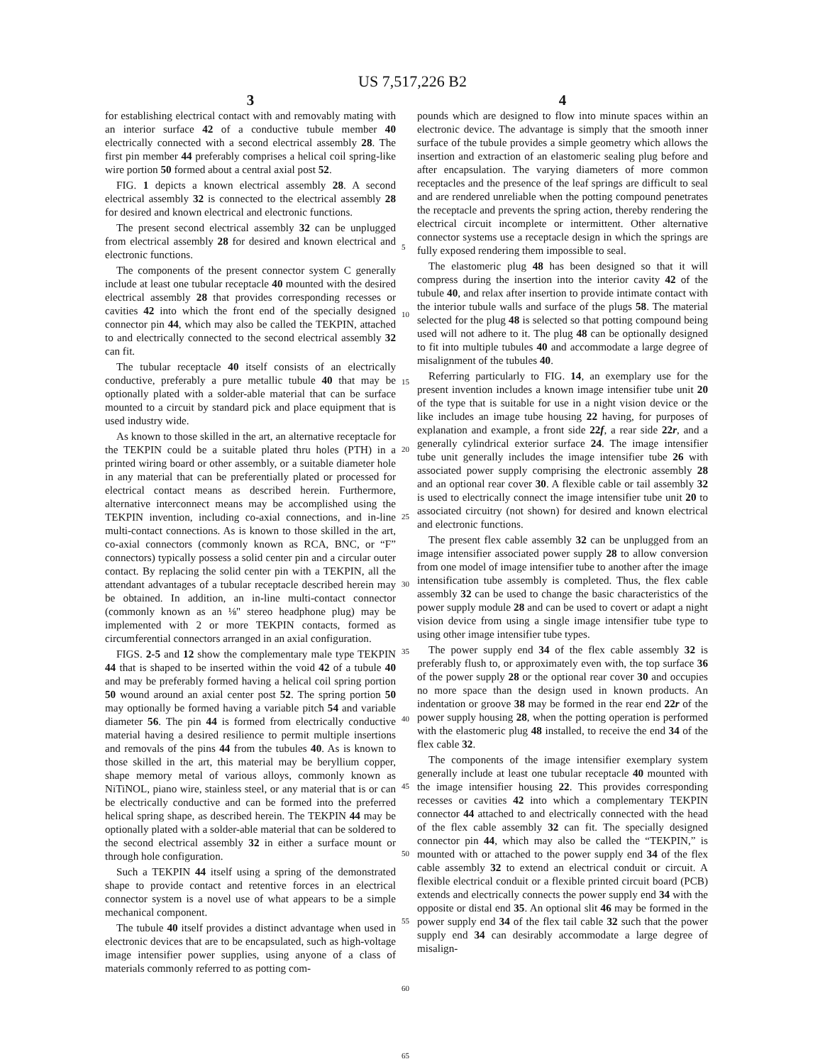US 7,517,226 B2
3
for establishing electrical contact with and removably mating with an interior surface 42 of a conductive tubule member 40 electrically connected with a second electrical assembly 28. The first pin member 44 preferably comprises a helical coil spring-like wire portion 50 formed about a central axial post 52.
FIG. 1 depicts a known electrical assembly 28. A second electrical assembly 32 is connected to the electrical assembly 28 for desired and known electrical and electronic functions.
The present second electrical assembly 32 can be unplugged from electrical assembly 28 for desired and known electrical and electronic functions.
The components of the present connector system C generally include at least one tubular receptacle 40 mounted with the desired electrical assembly 28 that provides corresponding recesses or cavities 42 into which the front end of the specially designed connector pin 44, which may also be called the TEKPIN, attached to and electrically connected to the second electrical assembly 32 can fit.
The tubular receptacle 40 itself consists of an electrically conductive, preferably a pure metallic tubule 40 that may be optionally plated with a solder-able material that can be surface mounted to a circuit by standard pick and place equipment that is used industry wide.
As known to those skilled in the art, an alternative receptacle for the TEKPIN could be a suitable plated thru holes (PTH) in a printed wiring board or other assembly, or a suitable diameter hole in any material that can be preferentially plated or processed for electrical contact means as described herein. Furthermore, alternative interconnect means may be accomplished using the TEKPIN invention, including co-axial connections, and in-line multi-contact connections. As is known to those skilled in the art, co-axial connectors (commonly known as RCA, BNC, or “F” connectors) typically possess a solid center pin and a circular outer contact. By replacing the solid center pin with a TEKPIN, all the attendant advantages of a tubular receptacle described herein may be obtained. In addition, an in-line multi-contact connector (commonly known as an ⅛" stereo headphone plug) may be implemented with 2 or more TEKPIN contacts, formed as circumferential connectors arranged in an axial configuration.
FIGS. 2-5 and 12 show the complementary male type TEKPIN 44 that is shaped to be inserted within the void 42 of a tubule 40 and may be preferably formed having a helical coil spring portion 50 wound around an axial center post 52. The spring portion 50 may optionally be formed having a variable pitch 54 and variable diameter 56. The pin 44 is formed from electrically conductive material having a desired resilience to permit multiple insertions and removals of the pins 44 from the tubules 40. As is known to those skilled in the art, this material may be beryllium copper, shape memory metal of various alloys, commonly known as NiTiNOL, piano wire, stainless steel, or any material that is or can be electrically conductive and can be formed into the preferred helical spring shape, as described herein. The TEKPIN 44 may be optionally plated with a solder-able material that can be soldered to the second electrical assembly 32 in either a surface mount or through hole configuration.
Such a TEKPIN 44 itself using a spring of the demonstrated shape to provide contact and retentive forces in an electrical connector system is a novel use of what appears to be a simple mechanical component.
The tubule 40 itself provides a distinct advantage when used in electronic devices that are to be encapsulated, such as high-voltage image intensifier power supplies, using anyone of a class of materials commonly referred to as potting com-
5
10
15
20
25
30
35
40
45
50
55
60
65
4
pounds which are designed to flow into minute spaces within an electronic device. The advantage is simply that the smooth inner surface of the tubule provides a simple geometry which allows the insertion and extraction of an elastomeric sealing plug before and after encapsulation. The varying diameters of more common receptacles and the presence of the leaf springs are difficult to seal and are rendered unreliable when the potting compound penetrates the receptacle and prevents the spring action, thereby rendering the electrical circuit incomplete or intermittent. Other alternative connector systems use a receptacle design in which the springs are fully exposed rendering them impossible to seal.
The elastomeric plug 48 has been designed so that it will compress during the insertion into the interior cavity 42 of the tubule 40, and relax after insertion to provide intimate contact with the interior tubule walls and surface of the plugs 58. The material selected for the plug 48 is selected so that potting compound being used will not adhere to it. The plug 48 can be optionally designed to fit into multiple tubules 40 and accommodate a large degree of misalignment of the tubules 40.
Referring particularly to FIG. 14, an exemplary use for the present invention includes a known image intensifier tube unit 20 of the type that is suitable for use in a night vision device or the like includes an image tube housing 22 having, for purposes of explanation and example, a front side 22f, a rear side 22r, and a generally cylindrical exterior surface 24. The image intensifier tube unit generally includes the image intensifier tube 26 with associated power supply comprising the electronic assembly 28 and an optional rear cover 30. A flexible cable or tail assembly 32 is used to electrically connect the image intensifier tube unit 20 to associated circuitry (not shown) for desired and known electrical and electronic functions.
The present flex cable assembly 32 can be unplugged from an image intensifier associated power supply 28 to allow conversion from one model of image intensifier tube to another after the image intensification tube assembly is completed. Thus, the flex cable assembly 32 can be used to change the basic characteristics of the power supply module 28 and can be used to covert or adapt a night vision device from using a single image intensifier tube type to using other image intensifier tube types.
The power supply end 34 of the flex cable assembly 32 is preferably flush to, or approximately even with, the top surface 36 of the power supply 28 or the optional rear cover 30 and occupies no more space than the design used in known products. An indentation or groove 38 may be formed in the rear end 22r of the power supply housing 28, when the potting operation is performed with the elastomeric plug 48 installed, to receive the end 34 of the flex cable 32.
The components of the image intensifier exemplary system generally include at least one tubular receptacle 40 mounted with the image intensifier housing 22. This provides corresponding recesses or cavities 42 into which a complementary TEKPIN connector 44 attached to and electrically connected with the head of the flex cable assembly 32 can fit. The specially designed connector pin 44, which may also be called the “TEKPIN,” is mounted with or attached to the power supply end 34 of the flex cable assembly 32 to extend an electrical conduit or circuit. A flexible electrical conduit or a flexible printed circuit board (PCB) extends and electrically connects the power supply end 34 with the opposite or distal end 35. An optional slit 46 may be formed in the power supply end 34 of the flex tail cable 32 such that the power supply end 34 can desirably accommodate a large degree of misalign-